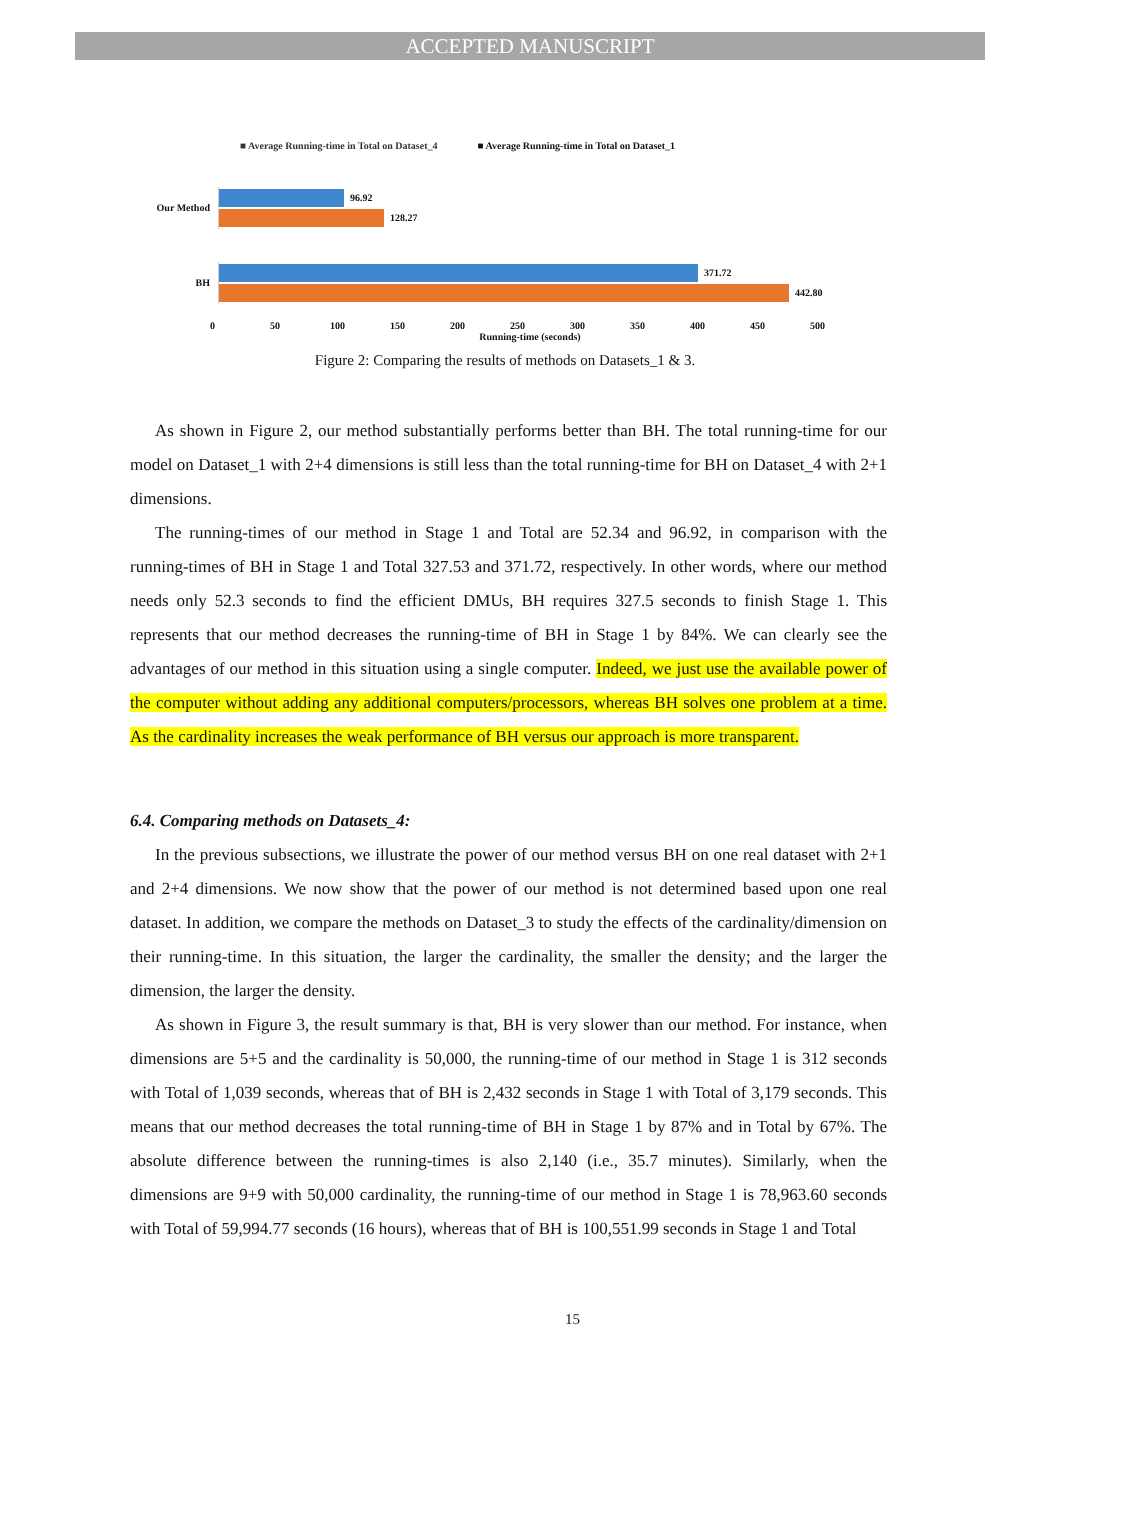ACCEPTED MANUSCRIPT
■ Average Running-time in Total on Dataset_4 ■ Average Running-time in Total on Dataset_1
Our Method
96.92
128.27
BH
371.72
442.80
0 50 100 150 200 250 300 350 400 450 500
Running-time (seconds)
Figure 2: Comparing the results of methods on Datasets_1 & 3.
As shown in Figure 2, our method substantially performs better than BH. The total running-time for our model on Dataset_1 with 2+4 dimensions is still less than the total running-time for BH on Dataset_4 with 2+1 dimensions.
The running-times of our method in Stage 1 and Total are 52.34 and 96.92, in comparison with the running-times of BH in Stage 1 and Total 327.53 and 371.72, respectively. In other words, where our method needs only 52.3 seconds to find the efficient DMUs, BH requires 327.5 seconds to finish Stage 1. This represents that our method decreases the running-time of BH in Stage 1 by 84%. We can clearly see the advantages of our method in this situation using a single computer. Indeed, we just use the available power of the computer without adding any additional computers/processors, whereas BH solves one problem at a time. As the cardinality increases the weak performance of BH versus our approach is more transparent.
6.4. Comparing methods on Datasets_4:
In the previous subsections, we illustrate the power of our method versus BH on one real dataset with 2+1 and 2+4 dimensions. We now show that the power of our method is not determined based upon one real dataset. In addition, we compare the methods on Dataset_3 to study the effects of the cardinality/dimension on their running-time. In this situation, the larger the cardinality, the smaller the density; and the larger the dimension, the larger the density.
As shown in Figure 3, the result summary is that, BH is very slower than our method. For instance, when dimensions are 5+5 and the cardinality is 50,000, the running-time of our method in Stage 1 is 312 seconds with Total of 1,039 seconds, whereas that of BH is 2,432 seconds in Stage 1 with Total of 3,179 seconds. This means that our method decreases the total running-time of BH in Stage 1 by 87% and in Total by 67%. The absolute difference between the running-times is also 2,140 (i.e., 35.7 minutes). Similarly, when the dimensions are 9+9 with 50,000 cardinality, the running-time of our method in Stage 1 is 78,963.60 seconds with Total of 59,994.77 seconds (16 hours), whereas that of BH is 100,551.99 seconds in Stage 1 and Total
15